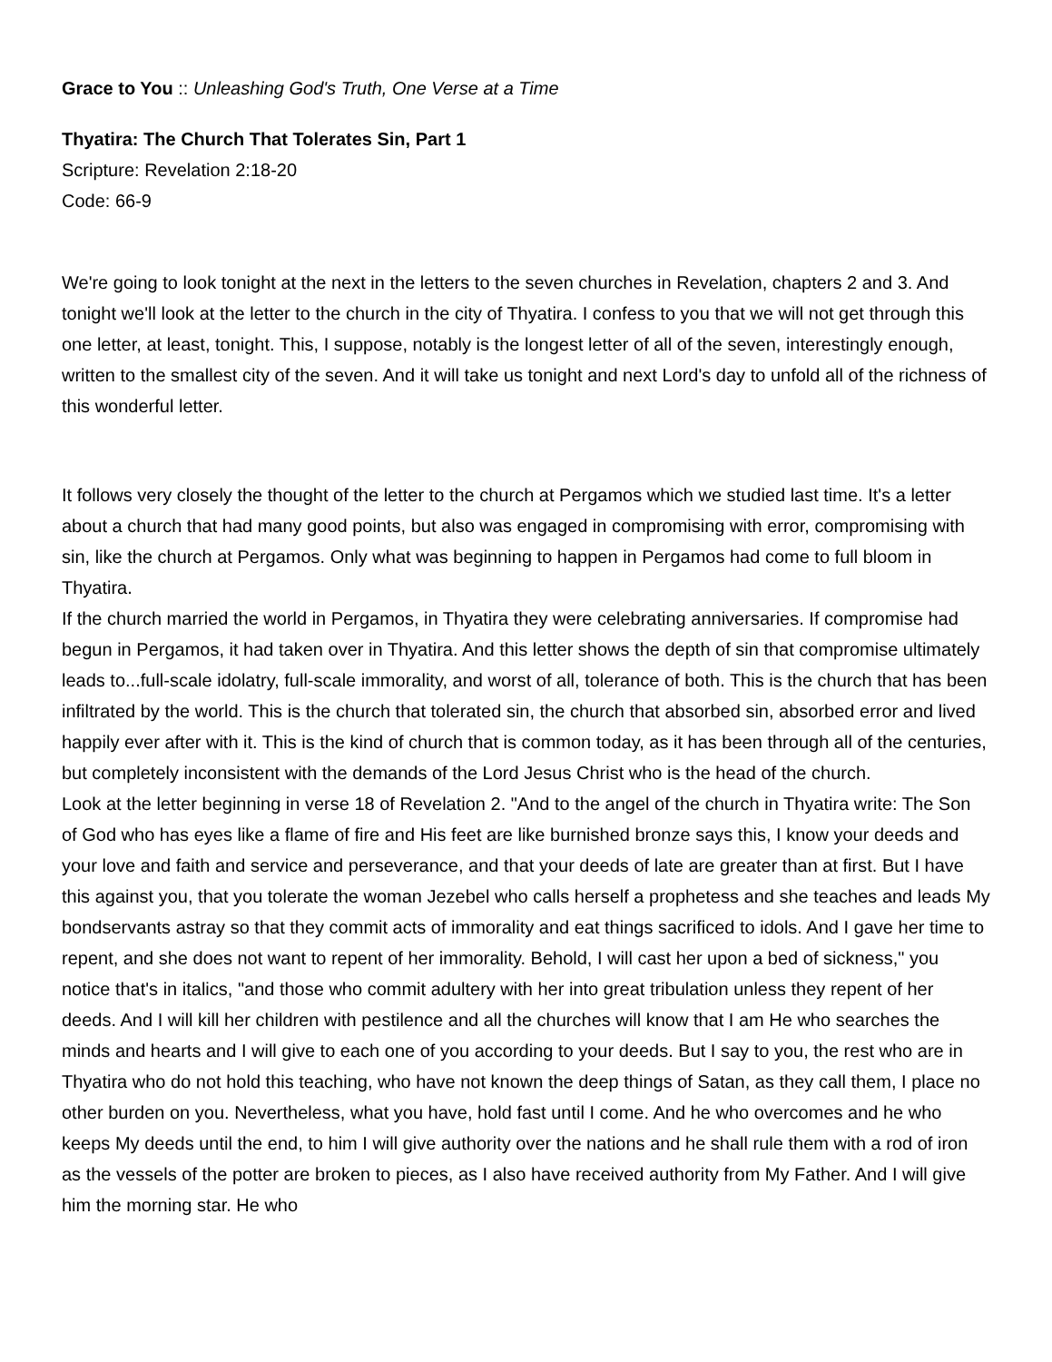Grace to You :: Unleashing God's Truth, One Verse at a Time
Thyatira: The Church That Tolerates Sin, Part 1
Scripture: Revelation 2:18-20
Code: 66-9
We're going to look tonight at the next in the letters to the seven churches in Revelation, chapters 2 and 3. And tonight we'll look at the letter to the church in the city of Thyatira. I confess to you that we will not get through this one letter, at least, tonight. This, I suppose, notably is the longest letter of all of the seven, interestingly enough, written to the smallest city of the seven. And it will take us tonight and next Lord's day to unfold all of the richness of this wonderful letter.
It follows very closely the thought of the letter to the church at Pergamos which we studied last time. It's a letter about a church that had many good points, but also was engaged in compromising with error, compromising with sin, like the church at Pergamos. Only what was beginning to happen in Pergamos had come to full bloom in Thyatira.
If the church married the world in Pergamos, in Thyatira they were celebrating anniversaries. If compromise had begun in Pergamos, it had taken over in Thyatira. And this letter shows the depth of sin that compromise ultimately leads to...full-scale idolatry, full-scale immorality, and worst of all, tolerance of both. This is the church that has been infiltrated by the world. This is the church that tolerated sin, the church that absorbed sin, absorbed error and lived happily ever after with it. This is the kind of church that is common today, as it has been through all of the centuries, but completely inconsistent with the demands of the Lord Jesus Christ who is the head of the church.
Look at the letter beginning in verse 18 of Revelation 2. "And to the angel of the church in Thyatira write: The Son of God who has eyes like a flame of fire and His feet are like burnished bronze says this, I know your deeds and your love and faith and service and perseverance, and that your deeds of late are greater than at first. But I have this against you, that you tolerate the woman Jezebel who calls herself a prophetess and she teaches and leads My bondservants astray so that they commit acts of immorality and eat things sacrificed to idols. And I gave her time to repent, and she does not want to repent of her immorality. Behold, I will cast her upon a bed of sickness," you notice that's in italics, "and those who commit adultery with her into great tribulation unless they repent of her deeds. And I will kill her children with pestilence and all the churches will know that I am He who searches the minds and hearts and I will give to each one of you according to your deeds. But I say to you, the rest who are in Thyatira who do not hold this teaching, who have not known the deep things of Satan, as they call them, I place no other burden on you. Nevertheless, what you have, hold fast until I come. And he who overcomes and he who keeps My deeds until the end, to him I will give authority over the nations and he shall rule them with a rod of iron as the vessels of the potter are broken to pieces, as I also have received authority from My Father. And I will give him the morning star. He who